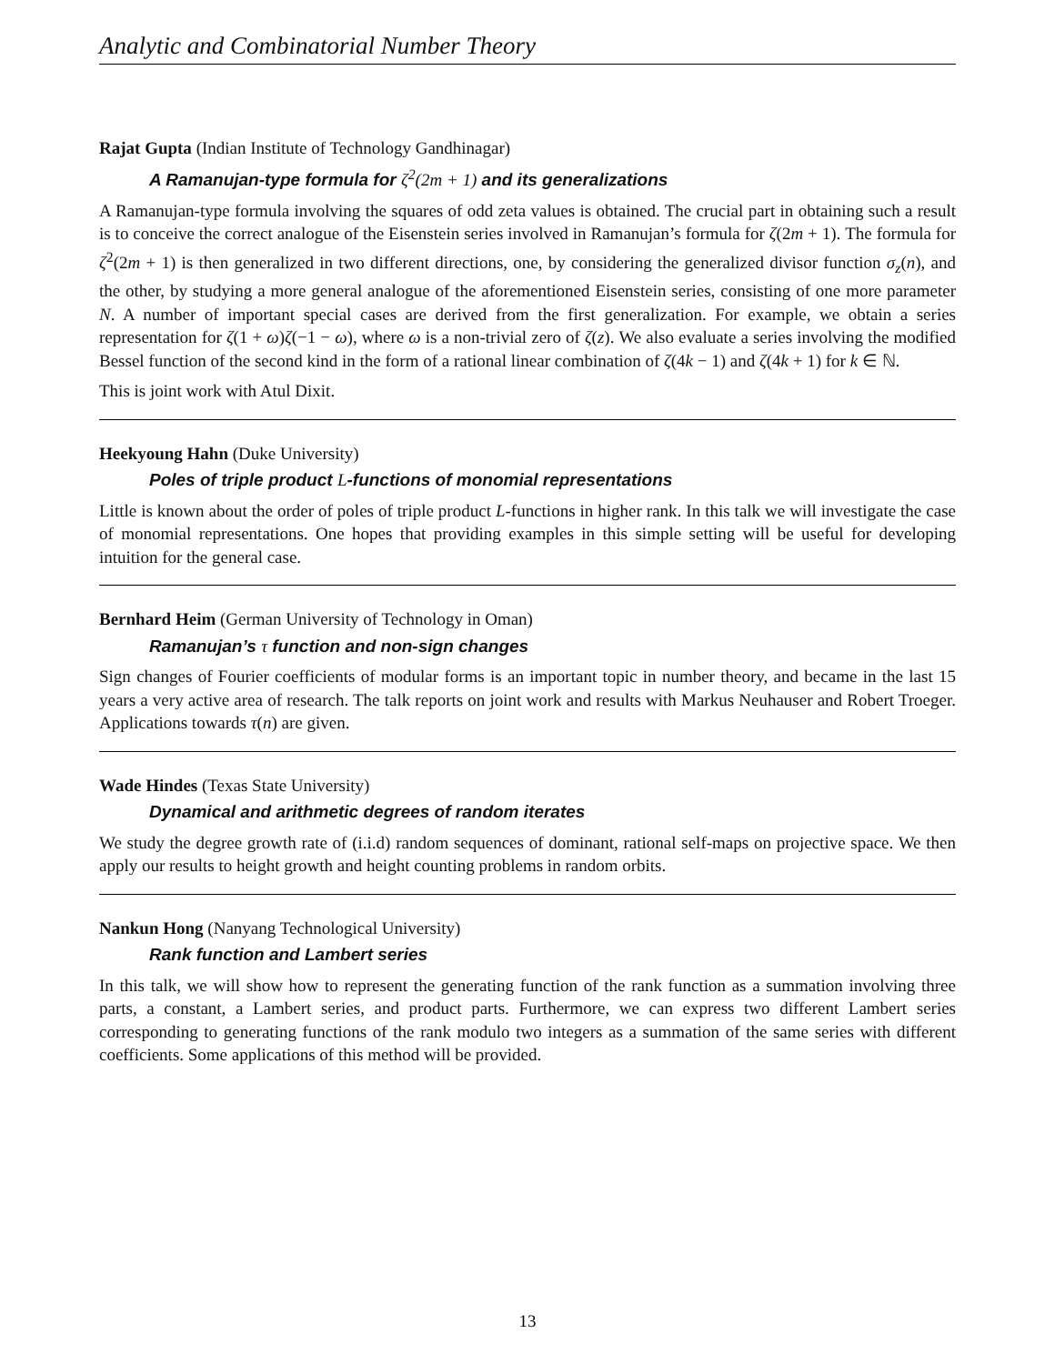Analytic and Combinatorial Number Theory
Rajat Gupta (Indian Institute of Technology Gandhinagar)
A Ramanujan-type formula for ζ<sup>2</sup>(2m + 1) and its generalizations
A Ramanujan-type formula involving the squares of odd zeta values is obtained. The crucial part in obtaining such a result is to conceive the correct analogue of the Eisenstein series involved in Ramanujan’s formula for ζ(2m + 1). The formula for ζ<sup>2</sup>(2m + 1) is then generalized in two different directions, one, by considering the generalized divisor function σ<sub>z</sub>(n), and the other, by studying a more general analogue of the aforementioned Eisenstein series, consisting of one more parameter N. A number of important special cases are derived from the first generalization. For example, we obtain a series representation for ζ(1 + ω)ζ(−1 − ω), where ω is a non-trivial zero of ζ(z). We also evaluate a series involving the modified Bessel function of the second kind in the form of a rational linear combination of ζ(4k − 1) and ζ(4k + 1) for k ∈ ℕ.
This is joint work with Atul Dixit.
Heekyoung Hahn (Duke University)
Poles of triple product L-functions of monomial representations
Little is known about the order of poles of triple product L-functions in higher rank. In this talk we will investigate the case of monomial representations. One hopes that providing examples in this simple setting will be useful for developing intuition for the general case.
Bernhard Heim (German University of Technology in Oman)
Ramanujan’s τ function and non-sign changes
Sign changes of Fourier coefficients of modular forms is an important topic in number theory, and became in the last 15 years a very active area of research. The talk reports on joint work and results with Markus Neuhauser and Robert Troeger. Applications towards τ(n) are given.
Wade Hindes (Texas State University)
Dynamical and arithmetic degrees of random iterates
We study the degree growth rate of (i.i.d) random sequences of dominant, rational self-maps on projective space. We then apply our results to height growth and height counting problems in random orbits.
Nankun Hong (Nanyang Technological University)
Rank function and Lambert series
In this talk, we will show how to represent the generating function of the rank function as a summation involving three parts, a constant, a Lambert series, and product parts. Furthermore, we can express two different Lambert series corresponding to generating functions of the rank modulo two integers as a summation of the same series with different coefficients. Some applications of this method will be provided.
13